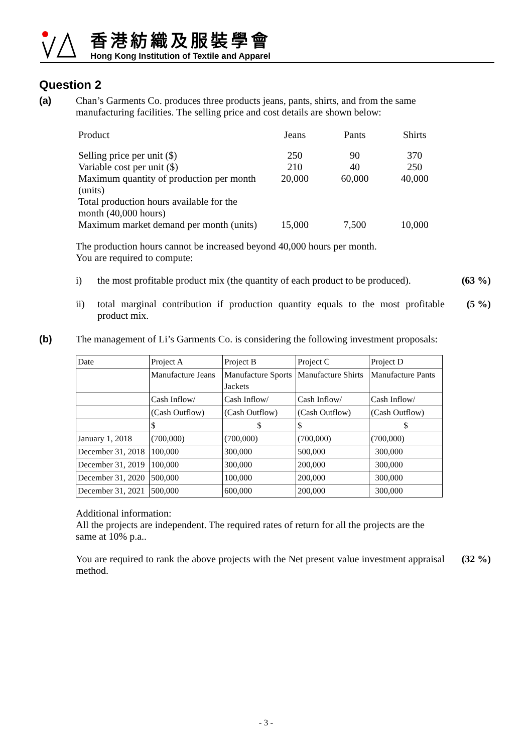香港紡織及服裝學會
Hong Kong Institution of Textile and Apparel
Question 2
(a) Chan’s Garments Co. produces three products jeans, pants, shirts, and from the same manufacturing facilities. The selling price and cost details are shown below:
| Product | Jeans | Pants | Shirts |
| Selling price per unit ($) | 250 | 90 | 370 |
| Variable cost per unit ($) | 210 | 40 | 250 |
| Maximum quantity of production per month (units) | 20,000 | 60,000 | 40,000 |
| Total production hours available for the month (40,000 hours) | | | |
| Maximum market demand per month (units) | 15,000 | 7,500 | 10,000 |
The production hours cannot be increased beyond 40,000 hours per month.
You are required to compute:
i) the most profitable product mix (the quantity of each product to be produced).
(63 %)
ii) total marginal contribution if production quantity equals to the most profitable product mix.
(5 %)
(b) The management of Li’s Garments Co. is considering the following investment proposals:
| Date | Project A | Project B | Project C | Project D |
| | Manufacture Jeans | Manufacture Sports Jackets | Manufacture Shirts | Manufacture Pants |
| | Cash Inflow/ | Cash Inflow/ | Cash Inflow/ | Cash Inflow/ |
| | (Cash Outflow) | (Cash Outflow) | (Cash Outflow) | (Cash Outflow) |
| | $ | $ | $ | $ |
| January 1, 2018 | (700,000) | (700,000) | (700,000) | (700,000) |
| December 31, 2018 | 100,000 | 300,000 | 500,000 | 300,000 |
| December 31, 2019 | 100,000 | 300,000 | 200,000 | 300,000 |
| December 31, 2020 | 500,000 | 100,000 | 200,000 | 300,000 |
| December 31, 2021 | 500,000 | 600,000 | 200,000 | 300,000 |
Additional information:
All the projects are independent. The required rates of return for all the projects are the same at 10% p.a..
You are required to rank the above projects with the Net present value investment appraisal method.
(32 %)
- 3 -